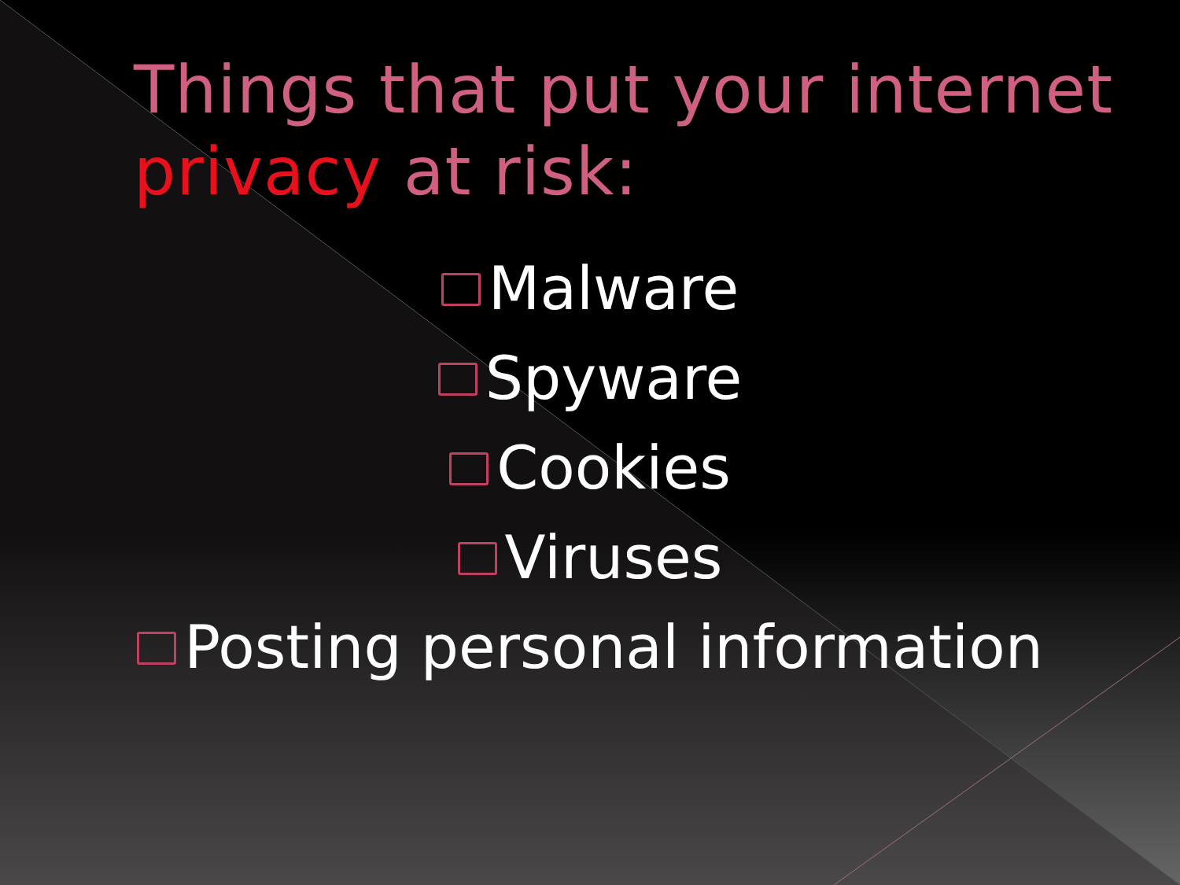Things that put your internet
privacy at risk:
Malware
Spyware
Cookies
Viruses
Posting personal information